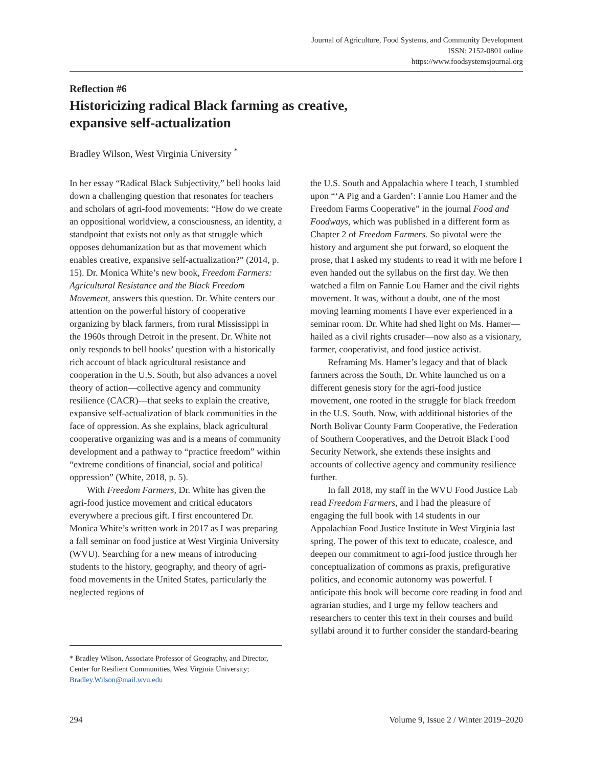Journal of Agriculture, Food Systems, and Community Development
ISSN: 2152-0801 online
https://www.foodsystemsjournal.org
Reflection #6
Historicizing radical Black farming as creative,
expansive self-actualization
Bradley Wilson, West Virginia University <sup>*</sup>
In her essay “Radical Black Subjectivity,” bell hooks laid down a challenging question that resonates for teachers and scholars of agri-food movements: “How do we create an oppositional worldview, a consciousness, an identity, a standpoint that exists not only as that struggle which opposes dehumanization but as that movement which enables creative, expansive self-actualization?” (2014, p. 15). Dr. Monica White’s new book, Freedom Farmers: Agricultural Resistance and the Black Freedom Movement, answers this question. Dr. White centers our attention on the powerful history of cooperative organizing by black farmers, from rural Mississippi in the 1960s through Detroit in the present. Dr. White not only responds to bell hooks’ question with a historically rich account of black agricultural resistance and cooperation in the U.S. South, but also advances a novel theory of action—collective agency and community resilience (CACR)—that seeks to explain the creative, expansive self-actualization of black communities in the face of oppression. As she explains, black agricultural cooperative organizing was and is a means of community development and a pathway to “practice freedom” within “extreme conditions of financial, social and political oppression” (White, 2018, p. 5).
With Freedom Farmers, Dr. White has given the agri-food justice movement and critical educators everywhere a precious gift. I first encountered Dr. Monica White’s written work in 2017 as I was preparing a fall seminar on food justice at West Virginia University (WVU). Searching for a new means of introducing students to the history, geography, and theory of agri-food movements in the United States, particularly the neglected regions of
the U.S. South and Appalachia where I teach, I stumbled upon “‘A Pig and a Garden’: Fannie Lou Hamer and the Freedom Farms Cooperative” in the journal Food and Foodways, which was published in a different form as Chapter 2 of Freedom Farmers. So pivotal were the history and argument she put forward, so eloquent the prose, that I asked my students to read it with me before I even handed out the syllabus on the first day. We then watched a film on Fannie Lou Hamer and the civil rights movement. It was, without a doubt, one of the most moving learning moments I have ever experienced in a seminar room. Dr. White had shed light on Ms. Hamer—hailed as a civil rights crusader—now also as a visionary, farmer, cooperativist, and food justice activist.
Reframing Ms. Hamer’s legacy and that of black farmers across the South, Dr. White launched us on a different genesis story for the agri-food justice movement, one rooted in the struggle for black freedom in the U.S. South. Now, with additional histories of the North Bolivar County Farm Cooperative, the Federation of Southern Cooperatives, and the Detroit Black Food Security Network, she extends these insights and accounts of collective agency and community resilience further.
In fall 2018, my staff in the WVU Food Justice Lab read Freedom Farmers, and I had the pleasure of engaging the full book with 14 students in our Appalachian Food Justice Institute in West Virginia last spring. The power of this text to educate, coalesce, and deepen our commitment to agri-food justice through her conceptualization of commons as praxis, prefigurative politics, and economic autonomy was powerful. I anticipate this book will become core reading in food and agrarian studies, and I urge my fellow teachers and researchers to center this text in their courses and build syllabi around it to further consider the standard-bearing
* Bradley Wilson, Associate Professor of Geography, and Director, Center for Resilient Communities, West Virginia University; Bradley.Wilson@mail.wvu.edu
294 Volume 9, Issue 2 / Winter 2019–2020